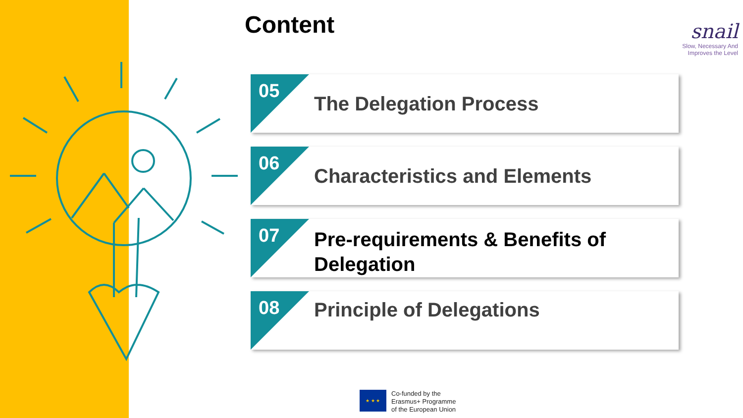Content
snail
Slow, Necessary And
Improves the Level
05
The Delegation Process
06
Characteristics and Elements
07
Pre-requirements & Benefits of
Delegation
08
Principle of Delegations
★ ★ ★
Co-funded by the
Erasmus+ Programme
of the European Union